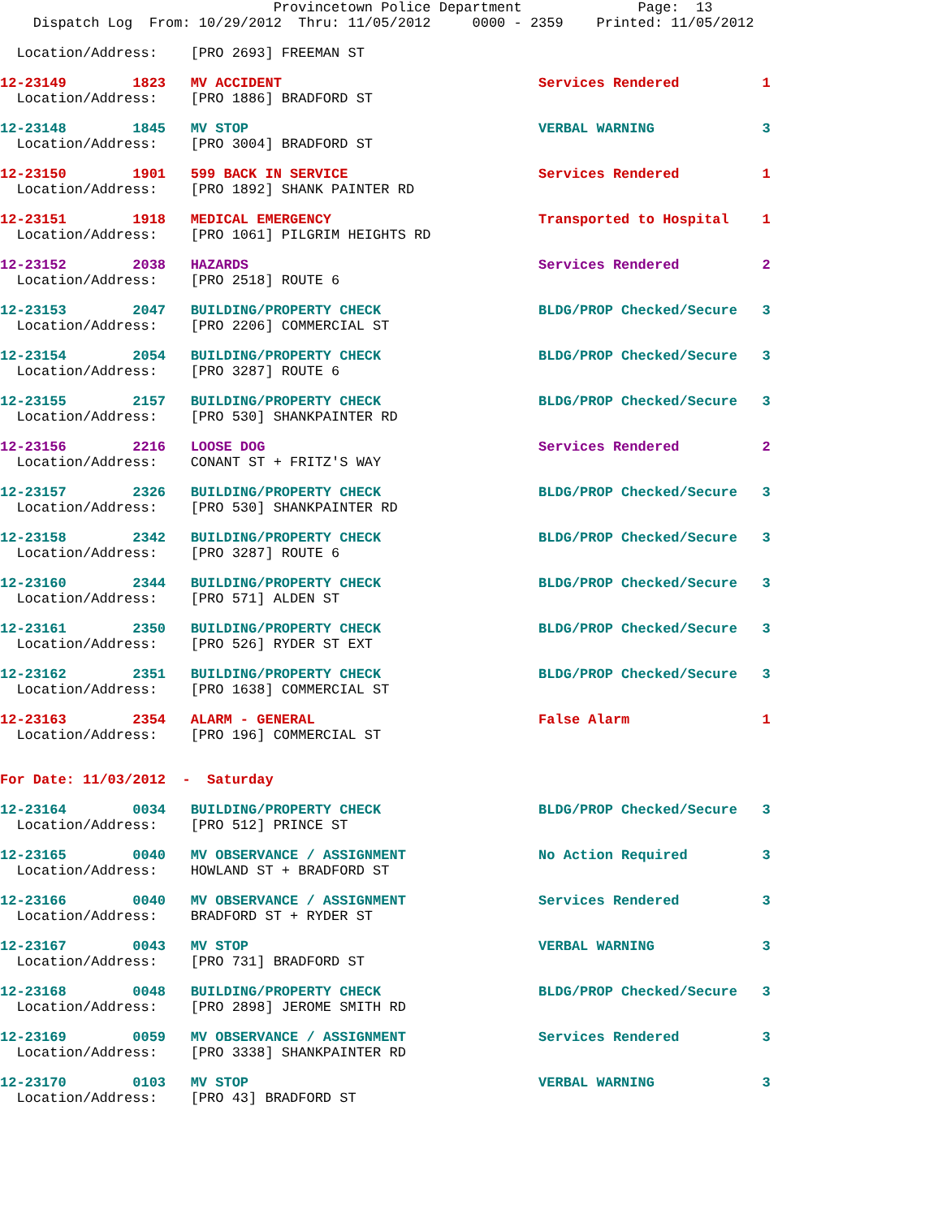Provincetown Police Department              Page:  13
    Dispatch Log  From: 10/29/2012  Thru: 11/05/2012     0000 - 2359    Printed: 11/05/2012
  Location/Address:    [PRO 2693] FREEMAN ST
12-23149        1823   MV ACCIDENT                               Services Rendered          1
  Location/Address:    [PRO 1886] BRADFORD ST
12-23148        1845   MV STOP                                   VERBAL WARNING             3
  Location/Address:    [PRO 3004] BRADFORD ST
12-23150        1901   599 BACK IN SERVICE                       Services Rendered          1
  Location/Address:    [PRO 1892] SHANK PAINTER RD
12-23151        1918   MEDICAL EMERGENCY                         Transported to Hospital    1
  Location/Address:    [PRO 1061] PILGRIM HEIGHTS RD
12-23152        2038   HAZARDS                                   Services Rendered          2
  Location/Address:    [PRO 2518] ROUTE 6
12-23153        2047   BUILDING/PROPERTY CHECK                   BLDG/PROP Checked/Secure   3
  Location/Address:    [PRO 2206] COMMERCIAL ST
12-23154        2054   BUILDING/PROPERTY CHECK                   BLDG/PROP Checked/Secure   3
  Location/Address:    [PRO 3287] ROUTE 6
12-23155        2157   BUILDING/PROPERTY CHECK                   BLDG/PROP Checked/Secure   3
  Location/Address:    [PRO 530] SHANKPAINTER RD
12-23156        2216   LOOSE DOG                                 Services Rendered          2
  Location/Address:    CONANT ST + FRITZ'S WAY
12-23157        2326   BUILDING/PROPERTY CHECK                   BLDG/PROP Checked/Secure   3
  Location/Address:    [PRO 530] SHANKPAINTER RD
12-23158        2342   BUILDING/PROPERTY CHECK                   BLDG/PROP Checked/Secure   3
  Location/Address:    [PRO 3287] ROUTE 6
12-23160        2344   BUILDING/PROPERTY CHECK                   BLDG/PROP Checked/Secure   3
  Location/Address:    [PRO 571] ALDEN ST
12-23161        2350   BUILDING/PROPERTY CHECK                   BLDG/PROP Checked/Secure   3
  Location/Address:    [PRO 526] RYDER ST EXT
12-23162        2351   BUILDING/PROPERTY CHECK                   BLDG/PROP Checked/Secure   3
  Location/Address:    [PRO 1638] COMMERCIAL ST
12-23163        2354   ALARM - GENERAL                           False Alarm                1
  Location/Address:    [PRO 196] COMMERCIAL ST
For Date: 11/03/2012  -  Saturday
12-23164        0034   BUILDING/PROPERTY CHECK                   BLDG/PROP Checked/Secure   3
  Location/Address:    [PRO 512] PRINCE ST
12-23165        0040   MV OBSERVANCE / ASSIGNMENT                No Action Required         3
  Location/Address:    HOWLAND ST + BRADFORD ST
12-23166        0040   MV OBSERVANCE / ASSIGNMENT                Services Rendered          3
  Location/Address:    BRADFORD ST + RYDER ST
12-23167        0043   MV STOP                                   VERBAL WARNING             3
  Location/Address:    [PRO 731] BRADFORD ST
12-23168        0048   BUILDING/PROPERTY CHECK                   BLDG/PROP Checked/Secure   3
  Location/Address:    [PRO 2898] JEROME SMITH RD
12-23169        0059   MV OBSERVANCE / ASSIGNMENT                Services Rendered          3
  Location/Address:    [PRO 3338] SHANKPAINTER RD
12-23170        0103   MV STOP                                   VERBAL WARNING             3
  Location/Address:    [PRO 43] BRADFORD ST